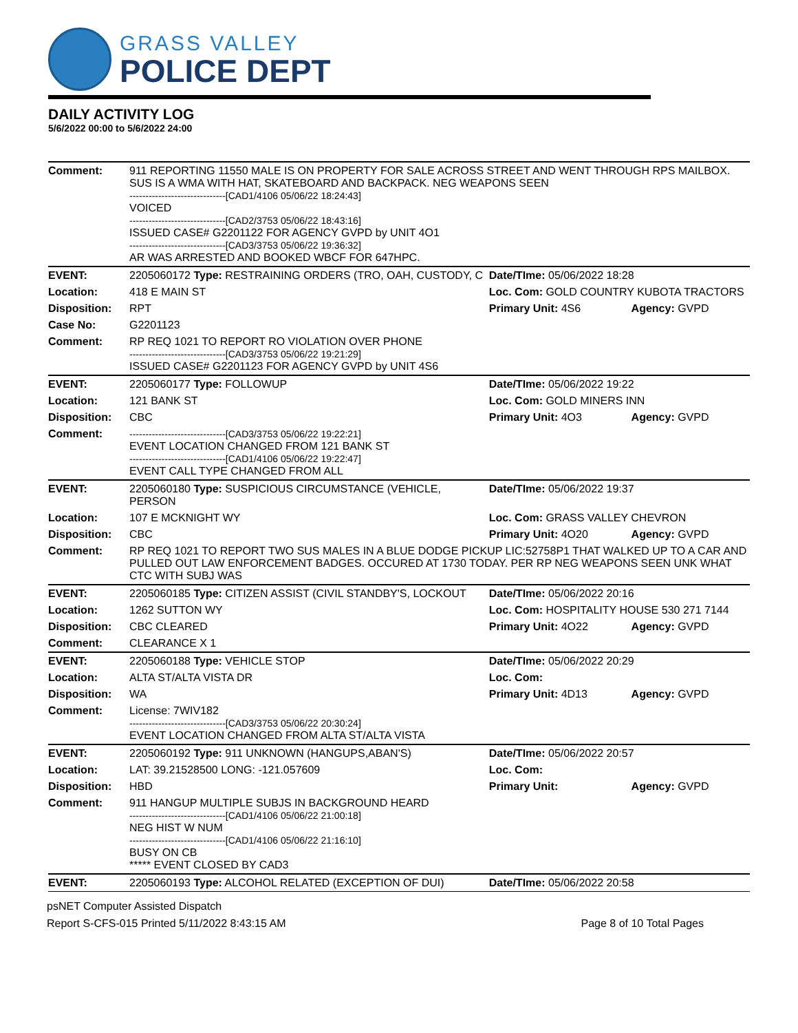GRASS VALLEY
POLICE DEPT
DAILY ACTIVITY LOG
5/6/2022 00:00 to 5/6/2022 24:00
| Comment: | 911 REPORTING 11550 MALE IS ON PROPERTY FOR SALE ACROSS STREET AND WENT THROUGH RPS MAILBOX. SUS IS A WMA WITH HAT, SKATEBOARD AND BACKPACK. NEG WEAPONS SEEN ------------------------------[CAD1/4106 05/06/22 18:24:43] VOICED ------------------------------[CAD2/3753 05/06/22 18:43:16] ISSUED CASE# G2201122 FOR AGENCY GVPD by UNIT 4O1 ------------------------------[CAD3/3753 05/06/22 19:36:32] AR WAS ARRESTED AND BOOKED WBCF FOR 647HPC. | | |
| EVENT: | 2205060172 Type: RESTRAINING ORDERS (TRO, OAH, CUSTODY, C | Date/TIme: 05/06/2022 18:28 | |
| Location: | 418 E MAIN ST | Loc. Com: GOLD COUNTRY KUBOTA TRACTORS | |
| Disposition: | RPT | Primary Unit: 4S6 | Agency: GVPD |
| Case No: | G2201123 | | |
| Comment: | RP REQ 1021 TO REPORT RO VIOLATION OVER PHONE ------------------------------[CAD3/3753 05/06/22 19:21:29] ISSUED CASE# G2201123 FOR AGENCY GVPD by UNIT 4S6 | | |
| EVENT: | 2205060177 Type: FOLLOWUP | Date/TIme: 05/06/2022 19:22 | |
| Location: | 121 BANK ST | Loc. Com: GOLD MINERS INN | |
| Disposition: | CBC | Primary Unit: 4O3 | Agency: GVPD |
| Comment: | ------------------------------[CAD3/3753 05/06/22 19:22:21] EVENT LOCATION CHANGED FROM 121 BANK ST ------------------------------[CAD1/4106 05/06/22 19:22:47] EVENT CALL TYPE CHANGED FROM ALL | | |
| EVENT: | 2205060180 Type: SUSPICIOUS CIRCUMSTANCE (VEHICLE, PERSON | Date/TIme: 05/06/2022 19:37 | |
| Location: | 107 E MCKNIGHT WY | Loc. Com: GRASS VALLEY CHEVRON | |
| Disposition: | CBC | Primary Unit: 4O20 | Agency: GVPD |
| Comment: | RP REQ 1021 TO REPORT TWO SUS MALES IN A BLUE DODGE PICKUP LIC:52758P1 THAT WALKED UP TO A CAR AND PULLED OUT LAW ENFORCEMENT BADGES. OCCURED AT 1730 TODAY. PER RP NEG WEAPONS SEEN UNK WHAT CTC WITH SUBJ WAS | | |
| EVENT: | 2205060185 Type: CITIZEN ASSIST (CIVIL STANDBY'S, LOCKOUT | Date/TIme: 05/06/2022 20:16 | |
| Location: | 1262 SUTTON WY | Loc. Com: HOSPITALITY HOUSE 530 271 7144 | |
| Disposition: | CBC CLEARED | Primary Unit: 4O22 | Agency: GVPD |
| Comment: | CLEARANCE X 1 | | |
| EVENT: | 2205060188 Type: VEHICLE STOP | Date/TIme: 05/06/2022 20:29 | |
| Location: | ALTA ST/ALTA VISTA DR | Loc. Com: | |
| Disposition: | WA | Primary Unit: 4D13 | Agency: GVPD |
| Comment: | License: 7WIV182 ------------------------------[CAD3/3753 05/06/22 20:30:24] EVENT LOCATION CHANGED FROM ALTA ST/ALTA VISTA | | |
| EVENT: | 2205060192 Type: 911 UNKNOWN (HANGUPS,ABAN'S) | Date/TIme: 05/06/2022 20:57 | |
| Location: | LAT: 39.21528500 LONG: -121.057609 | Loc. Com: | |
| Disposition: | HBD | Primary Unit: | Agency: GVPD |
| Comment: | 911 HANGUP MULTIPLE SUBJS IN BACKGROUND HEARD ------------------------------[CAD1/4106 05/06/22 21:00:18] NEG HIST W NUM ------------------------------[CAD1/4106 05/06/22 21:16:10] BUSY ON CB ***** EVENT CLOSED BY CAD3 | | |
| EVENT: | 2205060193 Type: ALCOHOL RELATED (EXCEPTION OF DUI) | Date/TIme: 05/06/2022 20:58 | |
psNET Computer Assisted Dispatch
Report S-CFS-015 Printed 5/11/2022 8:43:15 AM Page 8 of 10 Total Pages